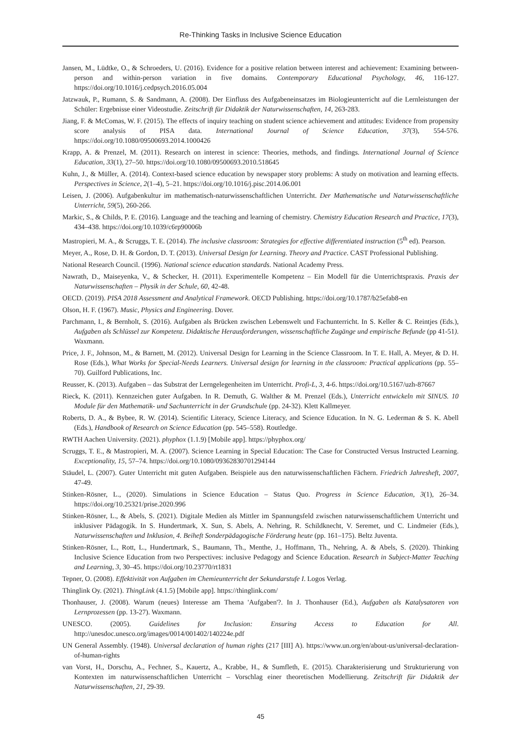Re-Thinking Tasks in Inclusive Science Education
Jansen, M., Lüdtke, O., & Schroeders, U. (2016). Evidence for a positive relation between interest and achievement: Examining between-person and within-person variation in five domains. Contemporary Educational Psychology, 46, 116-127. https://doi.org/10.1016/j.cedpsych.2016.05.004
Jatzwauk, P., Rumann, S. & Sandmann, A. (2008). Der Einfluss des Aufgabeneinsatzes im Biologieunterricht auf die Lernleistungen der Schüler: Ergebnisse einer Videostudie. Zeitschrift für Didaktik der Naturwissenschaften, 14, 263-283.
Jiang, F. & McComas, W. F. (2015). The effects of inquiry teaching on student science achievement and attitudes: Evidence from propensity score analysis of PISA data. International Journal of Science Education, 37(3), 554-576. https://doi.org/10.1080/09500693.2014.1000426
Krapp, A. & Prenzel, M. (2011). Research on interest in science: Theories, methods, and findings. International Journal of Science Education, 33(1), 27–50. https://doi.org/10.1080/09500693.2010.518645
Kuhn, J., & Müller, A. (2014). Context-based science education by newspaper story problems: A study on motivation and learning effects. Perspectives in Science, 2(1–4), 5–21. https://doi.org/10.1016/j.pisc.2014.06.001
Leisen, J. (2006). Aufgabenkultur im mathematisch-naturwissenschaftlichen Unterricht. Der Mathematische und Naturwissenschaftliche Unterricht, 59(5), 260-266.
Markic, S., & Childs, P. E. (2016). Language and the teaching and learning of chemistry. Chemistry Education Research and Practice, 17(3), 434–438. https://doi.org/10.1039/c6rp90006b
Mastropieri, M. A., & Scruggs, T. E. (2014). The inclusive classroom: Strategies for effective differentiated instruction (5<sup>th</sup> ed). Pearson.
Meyer, A., Rose, D. H. & Gordon, D. T. (2013). Universal Design for Learning. Theory and Practice. CAST Professional Publishing.
National Research Council. (1996). National science education standards. National Academy Press.
Nawrath, D., Maiseyenka, V., & Schecker, H. (2011). Experimentelle Kompetenz – Ein Modell für die Unterrichtspraxis. Praxis der Naturwissenschaften – Physik in der Schule, 60, 42-48.
OECD. (2019). PISA 2018 Assessment and Analytical Framework. OECD Publishing. https://doi.org/10.1787/b25efab8-en
Olson, H. F. (1967). Music, Physics and Engineering. Dover.
Parchmann, I., & Bernholt, S. (2016). Aufgaben als Brücken zwischen Lebenswelt und Fachunterricht. In S. Keller & C. Reintjes (Eds.), Aufgaben als Schlüssel zur Kompetenz. Didaktische Herausforderungen, wissenschaftliche Zugänge und empirische Befunde (pp 41-51). Waxmann.
Price, J. F., Johnson, M., & Barnett, M. (2012). Universal Design for Learning in the Science Classroom. In T. E. Hall, A. Meyer, & D. H. Rose (Eds.), What Works for Special-Needs Learners. Universal design for learning in the classroom: Practical applications (pp. 55–70). Guilford Publications, Inc.
Reusser, K. (2013). Aufgaben – das Substrat der Lerngelegenheiten im Unterricht. Profi-L, 3, 4-6. https://doi.org/10.5167/uzh-87667
Rieck, K. (2011). Kennzeichen guter Aufgaben. In R. Demuth, G. Walther & M. Prenzel (Eds.), Unterricht entwickeln mit SINUS. 10 Module für den Mathematik- und Sachunterricht in der Grundschule (pp. 24-32). Klett Kallmeyer.
Roberts, D. A., & Bybee, R. W. (2014). Scientific Literacy, Science Literacy, and Science Education. In N. G. Lederman & S. K. Abell (Eds.), Handbook of Research on Science Education (pp. 545–558). Routledge.
RWTH Aachen University. (2021). phyphox (1.1.9) [Mobile app]. https://phyphox.org/
Scruggs, T. E., & Mastropieri, M. A. (2007). Science Learning in Special Education: The Case for Constructed Versus Instructed Learning. Exceptionality, 15, 57–74. https://doi.org/10.1080/09362830701294144
Stäudel, L. (2007). Guter Unterricht mit guten Aufgaben. Beispiele aus den naturwissenschaftlichen Fächern. Friedrich Jahresheft, 2007, 47-49.
Stinken-Rösner, L., (2020). Simulations in Science Education – Status Quo. Progress in Science Education, 3(1), 26–34. https://doi.org/10.25321/prise.2020.996
Stinken-Rösner, L., & Abels, S. (2021). Digitale Medien als Mittler im Spannungsfeld zwischen naturwissenschaftlichem Unterricht und inklusiver Pädagogik. In S. Hundertmark, X. Sun, S. Abels, A. Nehring, R. Schildknecht, V. Seremet, und C. Lindmeier (Eds.), Naturwissenschaften und Inklusion, 4. Beiheft Sonderpädagogische Förderung heute (pp. 161–175). Beltz Juventa.
Stinken-Rösner, L., Rott, L., Hundertmark, S., Baumann, Th., Menthe, J., Hoffmann, Th., Nehring, A. & Abels, S. (2020). Thinking Inclusive Science Education from two Perspectives: inclusive Pedagogy and Science Education. Research in Subject-Matter Teaching and Learning, 3, 30–45. https://doi.org/10.23770/rt1831
Tepner, O. (2008). Effektivität von Aufgaben im Chemieunterricht der Sekundarstufe I. Logos Verlag.
Thinglink Oy. (2021). ThingLink (4.1.5) [Mobile app]. https://thinglink.com/
Thonhauser, J. (2008). Warum (neues) Interesse am Thema 'Aufgaben'?. In J. Thonhauser (Ed.), Aufgaben als Katalysatoren von Lernprozessen (pp. 13-27). Waxmann.
UNESCO. (2005). Guidelines for Inclusion: Ensuring Access to Education for All. http://unesdoc.unesco.org/images/0014/001402/140224e.pdf
UN General Assembly. (1948). Universal declaration of human rights (217 [III] A). https://www.un.org/en/about-us/universal-declaration-of-human-rights
van Vorst, H., Dorschu, A., Fechner, S., Kauertz, A., Krabbe, H., & Sumfleth, E. (2015). Charakterisierung und Strukturierung von Kontexten im naturwissenschaftlichen Unterricht – Vorschlag einer theoretischen Modellierung. Zeitschrift für Didaktik der Naturwissenschaften, 21, 29-39.
45